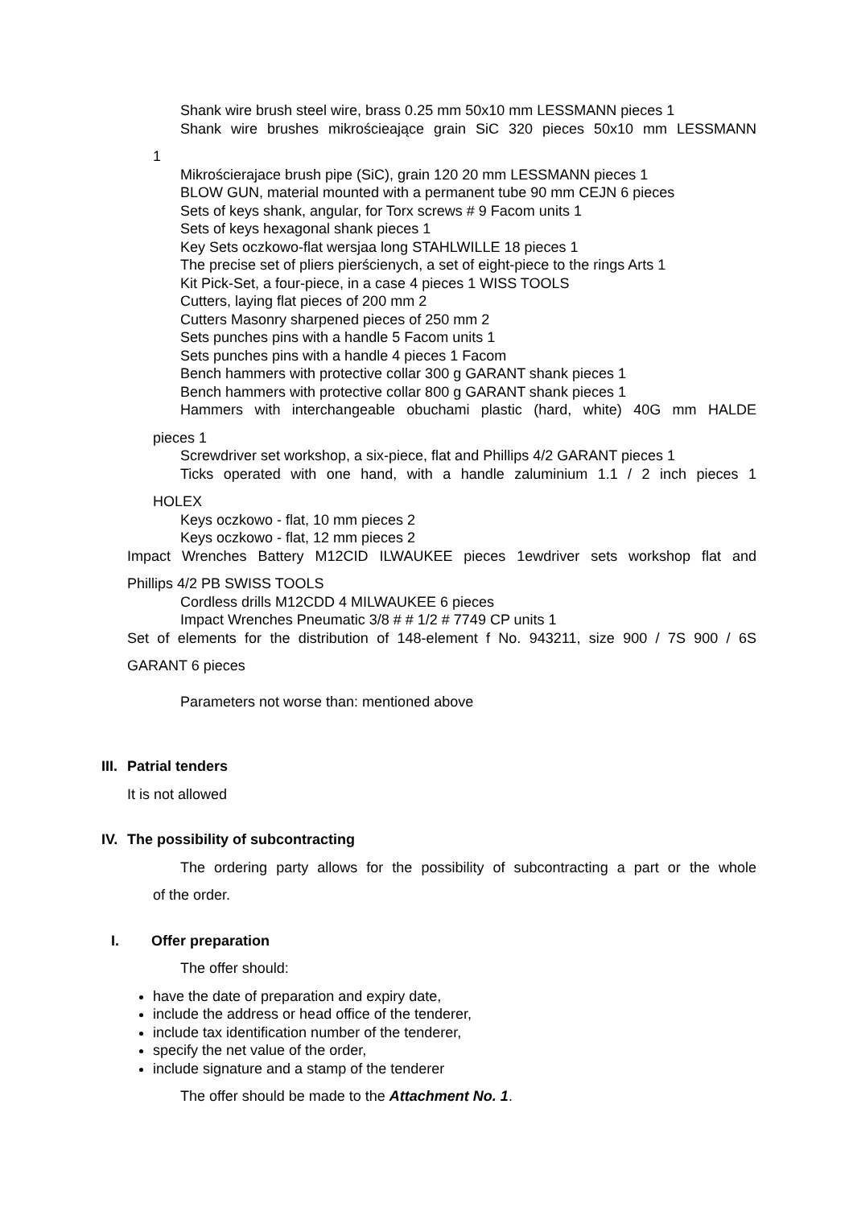Shank wire brush steel wire, brass 0.25 mm 50x10 mm LESSMANN pieces 1
Shank wire brushes mikrościeające grain SiC 320 pieces 50x10 mm LESSMANN
1
Mikrościerajace brush pipe (SiC), grain 120 20 mm LESSMANN pieces 1
BLOW GUN, material mounted with a permanent tube 90 mm CEJN 6 pieces
Sets of keys shank, angular, for Torx screws # 9 Facom units 1
Sets of keys hexagonal shank pieces 1
Key Sets oczkowo-flat wersjaa long STAHLWILLE 18 pieces 1
The precise set of pliers pierścienych, a set of eight-piece to the rings Arts 1
Kit Pick-Set, a four-piece, in a case 4 pieces 1 WISS TOOLS
Cutters, laying flat pieces of 200 mm 2
Cutters Masonry sharpened pieces of 250 mm 2
Sets punches pins with a handle 5 Facom units 1
Sets punches pins with a handle 4 pieces 1 Facom
Bench hammers with protective collar 300 g GARANT shank pieces 1
Bench hammers with protective collar 800 g GARANT shank pieces 1
Hammers with interchangeable obuchami plastic (hard, white) 40G mm HALDE
pieces 1
Screwdriver set workshop, a six-piece, flat and Phillips 4/2 GARANT pieces 1
Ticks operated with one hand, with a handle zaluminium 1.1 / 2 inch pieces 1
HOLEX
Keys oczkowo - flat, 10 mm pieces 2
Keys oczkowo - flat, 12 mm pieces 2
Impact Wrenches Battery M12CID ILWAUKEE pieces 1ewdriver sets workshop flat and
Phillips 4/2 PB SWISS TOOLS
Cordless drills M12CDD 4 MILWAUKEE 6 pieces
Impact Wrenches Pneumatic 3/8 # # 1/2 # 7749 CP units 1
Set of elements for the distribution of 148-element f No. 943211, size 900 / 7S 900 / 6S
GARANT 6 pieces
Parameters not worse than: mentioned above
III. Patrial tenders
It is not allowed
IV. The possibility of subcontracting
The ordering party allows for the possibility of subcontracting a part or the whole
of the order.
I. Offer preparation
The offer should:
have the date of preparation and expiry date,
include the address or head office of the tenderer,
include tax identification number of the tenderer,
specify the net value of the order,
include signature and a stamp of the tenderer
The offer should be made to the Attachment No. 1.